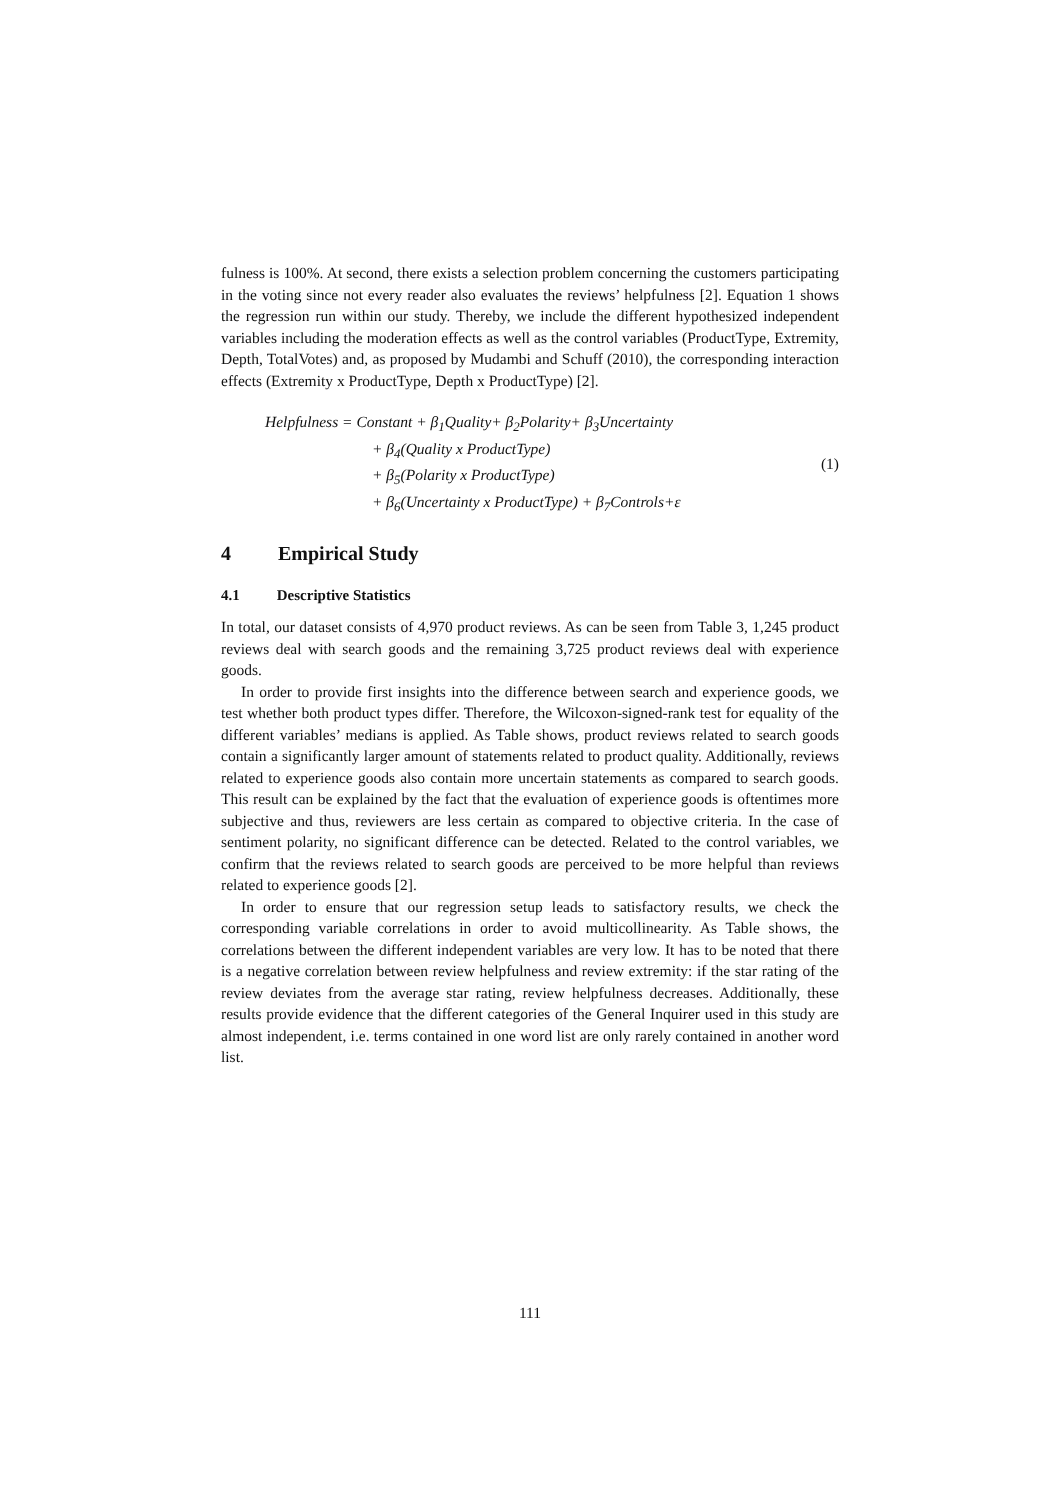fulness is 100%. At second, there exists a selection problem concerning the customers participating in the voting since not every reader also evaluates the reviews’ helpfulness [2]. Equation 1 shows the regression run within our study. Thereby, we include the different hypothesized independent variables including the moderation effects as well as the control variables (ProductType, Extremity, Depth, TotalVotes) and, as proposed by Mudambi and Schuff (2010), the corresponding interaction effects (Extremity x ProductType, Depth x ProductType) [2].
Helpfulness = Constant + β<sub>1</sub>Quality+ β<sub>2</sub>Polarity+ β<sub>3</sub>Uncertainty
+ β<sub>4</sub>(Quality x ProductType)
+ β<sub>5</sub>(Polarity x ProductType)
+ β<sub>6</sub>(Uncertainty x ProductType) + β<sub>7</sub>Controls+ε
(1)
4 Empirical Study
4.1 Descriptive Statistics
In total, our dataset consists of 4,970 product reviews. As can be seen from Table 3, 1,245 product reviews deal with search goods and the remaining 3,725 product reviews deal with experience goods.
In order to provide first insights into the difference between search and experience goods, we test whether both product types differ. Therefore, the Wilcoxon-signed-rank test for equality of the different variables’ medians is applied. As Table shows, product reviews related to search goods contain a significantly larger amount of statements related to product quality. Additionally, reviews related to experience goods also contain more uncertain statements as compared to search goods. This result can be explained by the fact that the evaluation of experience goods is oftentimes more subjective and thus, reviewers are less certain as compared to objective criteria. In the case of sentiment polarity, no significant difference can be detected. Related to the control variables, we confirm that the reviews related to search goods are perceived to be more helpful than reviews related to experience goods [2].
In order to ensure that our regression setup leads to satisfactory results, we check the corresponding variable correlations in order to avoid multicollinearity. As Table shows, the correlations between the different independent variables are very low. It has to be noted that there is a negative correlation between review helpfulness and review extremity: if the star rating of the review deviates from the average star rating, review helpfulness decreases. Additionally, these results provide evidence that the different categories of the General Inquirer used in this study are almost independent, i.e. terms contained in one word list are only rarely contained in another word list.
111